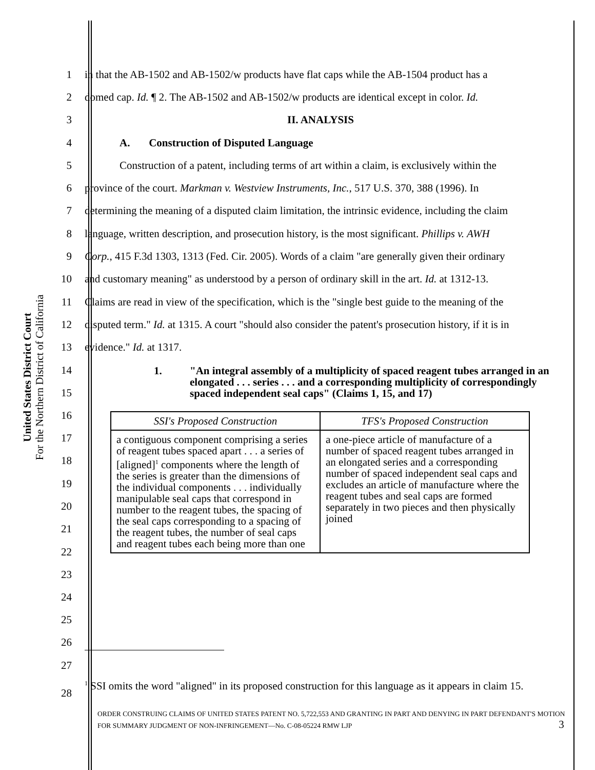United States District Court
For the Northern District of California
1
in that the AB-1502 and AB-1502/w products have flat caps while the AB-1504 product has a
2
domed cap. Id. ¶ 2. The AB-1502 and AB-1502/w products are identical except in color. Id.
3 II. ANALYSIS
4 A. Construction of Disputed Language
5
Construction of a patent, including terms of art within a claim, is exclusively within the
6
province of the court. Markman v. Westview Instruments, Inc., 517 U.S. 370, 388 (1996). In
7
determining the meaning of a disputed claim limitation, the intrinsic evidence, including the claim
8
language, written description, and prosecution history, is the most significant. Phillips v. AWH
9
Corp., 415 F.3d 1303, 1313 (Fed. Cir. 2005). Words of a claim "are generally given their ordinary
10
and customary meaning" as understood by a person of ordinary skill in the art. Id. at 1312-13.
11
Claims are read in view of the specification, which is the "single best guide to the meaning of the
12
disputed term." Id. at 1315. A court "should also consider the patent's prosecution history, if it is in
13 evidence." Id. at 1317.
14
15
1. "An integral assembly of a multiplicity of spaced reagent tubes arranged in an elongated . . . series . . . and a corresponding multiplicity of correspondingly spaced independent seal caps" (Claims 1, 15, and 17)
16
17
18
19
20
21
22
| SSI's Proposed Construction | TFS's Proposed Construction |
| --- | --- |
| a contiguous component comprising a series of reagent tubes spaced apart . . . a series of [aligned]<sup>1</sup> components where the length of the series is greater than the dimensions of the individual components . . . individually manipulable seal caps that correspond in number to the reagent tubes, the spacing of the seal caps corresponding to a spacing of the reagent tubes, the number of seal caps and reagent tubes each being more than one | a one-piece article of manufacture of a number of spaced reagent tubes arranged in an elongated series and a corresponding number of spaced independent seal caps and excludes an article of manufacture where the reagent tubes and seal caps are formed separately in two pieces and then physically joined |
23
24
25
26
27
28
<sup>1</sup> SSI omits the word "aligned" in its proposed construction for this language as it appears in claim 15.
ORDER CONSTRUING CLAIMS OF UNITED STATES PATENT NO. 5,722,553 AND GRANTING IN PART AND DENYING IN PART DEFENDANT'S MOTION FOR SUMMARY JUDGMENT OF NON-INFRINGEMENT—No. C-08-05224 RMW LJP 3